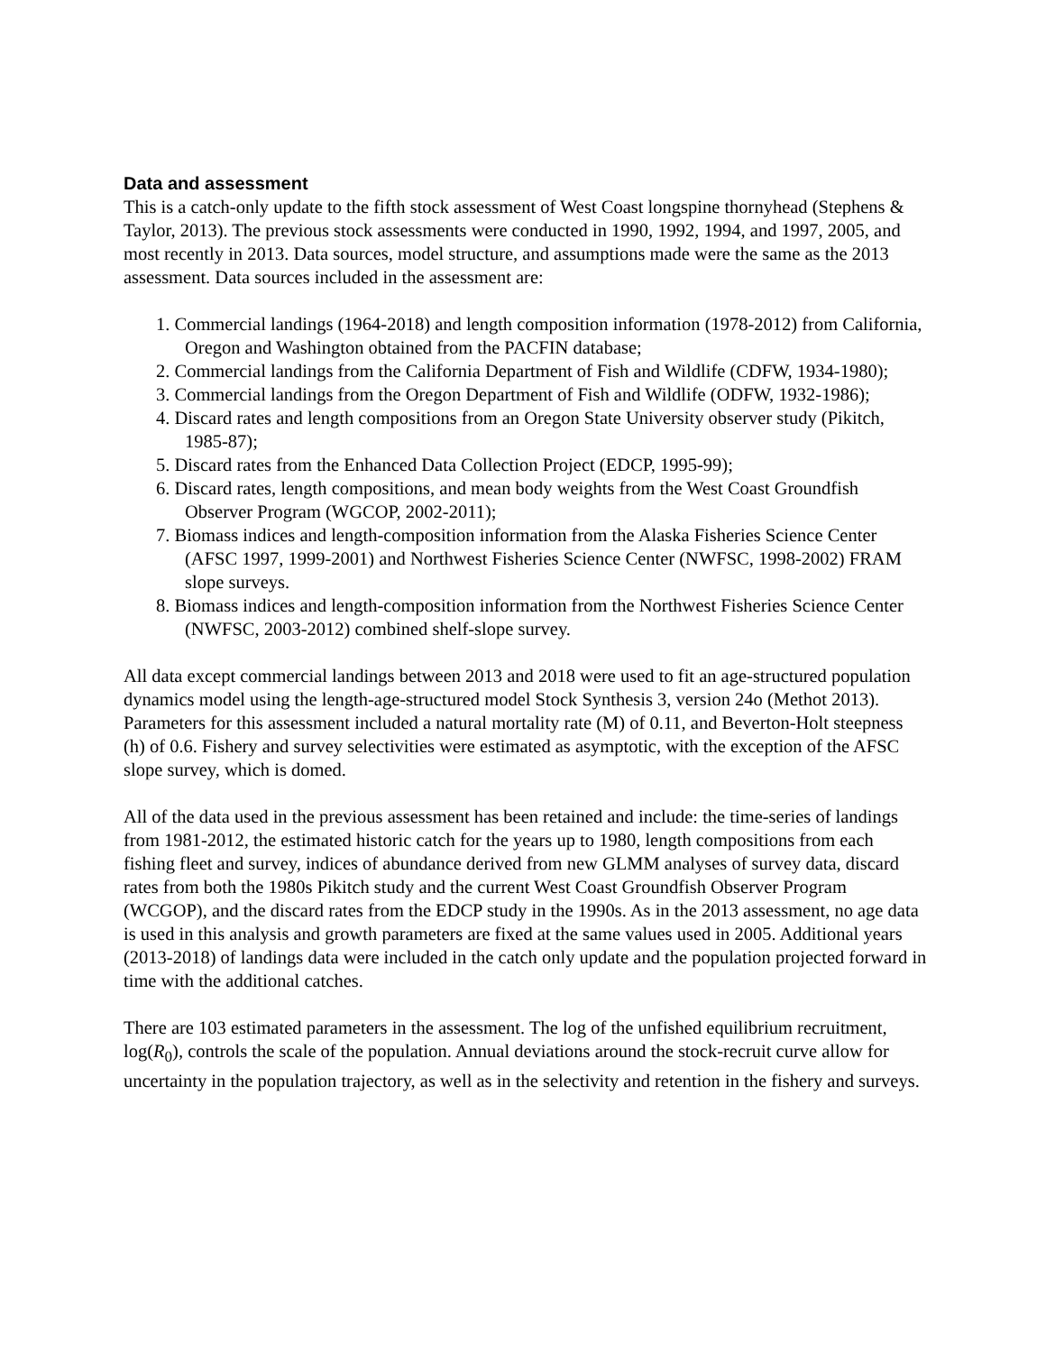Data and assessment
This is a catch-only update to the fifth stock assessment of West Coast longspine thornyhead (Stephens & Taylor, 2013). The previous stock assessments were conducted in 1990, 1992, 1994, and 1997, 2005, and most recently in 2013. Data sources, model structure, and assumptions made were the same as the 2013 assessment. Data sources included in the assessment are:
1. Commercial landings (1964-2018) and length composition information (1978-2012) from California, Oregon and Washington obtained from the PACFIN database;
2. Commercial landings from the California Department of Fish and Wildlife (CDFW, 1934-1980);
3. Commercial landings from the Oregon Department of Fish and Wildlife (ODFW, 1932-1986);
4. Discard rates and length compositions from an Oregon State University observer study (Pikitch, 1985-87);
5. Discard rates from the Enhanced Data Collection Project (EDCP, 1995-99);
6. Discard rates, length compositions, and mean body weights from the West Coast Groundfish Observer Program (WGCOP, 2002-2011);
7. Biomass indices and length-composition information from the Alaska Fisheries Science Center (AFSC 1997, 1999-2001) and Northwest Fisheries Science Center (NWFSC, 1998-2002) FRAM slope surveys.
8. Biomass indices and length-composition information from the Northwest Fisheries Science Center (NWFSC, 2003-2012) combined shelf-slope survey.
All data except commercial landings between 2013 and 2018 were used to fit an age-structured population dynamics model using the length-age-structured model Stock Synthesis 3, version 24o (Methot 2013). Parameters for this assessment included a natural mortality rate (M) of 0.11, and Beverton-Holt steepness (h) of 0.6. Fishery and survey selectivities were estimated as asymptotic, with the exception of the AFSC slope survey, which is domed.
All of the data used in the previous assessment has been retained and include: the time-series of landings from 1981-2012, the estimated historic catch for the years up to 1980, length compositions from each fishing fleet and survey, indices of abundance derived from new GLMM analyses of survey data, discard rates from both the 1980s Pikitch study and the current West Coast Groundfish Observer Program (WCGOP), and the discard rates from the EDCP study in the 1990s. As in the 2013 assessment, no age data is used in this analysis and growth parameters are fixed at the same values used in 2005. Additional years (2013-2018) of landings data were included in the catch only update and the population projected forward in time with the additional catches.
There are 103 estimated parameters in the assessment. The log of the unfished equilibrium recruitment, log(R<sub>0</sub>), controls the scale of the population. Annual deviations around the stock-recruit curve allow for uncertainty in the population trajectory, as well as in the selectivity and retention in the fishery and surveys.